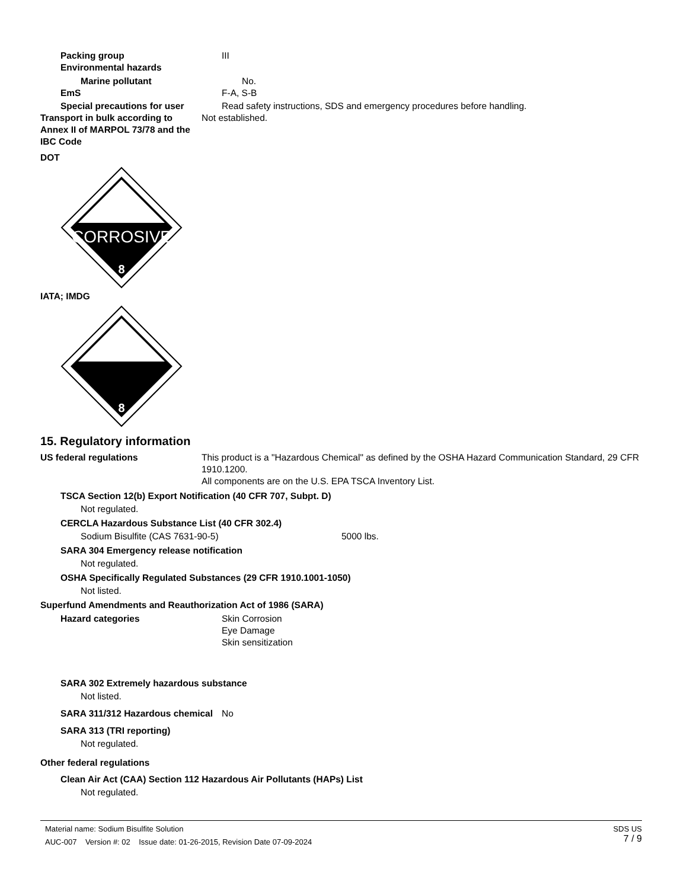Packing group III
Environmental hazards
Marine pollutant No.
EmS F-A, S-B
Special precautions for user Read safety instructions, SDS and emergency procedures before handling.
Transport in bulk according to Annex II of MARPOL 73/78 and the IBC Code
Not established.
DOT
CORROSIVE
8
IATA; IMDG
8
15. Regulatory information
US federal regulations This product is a "Hazardous Chemical" as defined by the OSHA Hazard Communication Standard, 29 CFR 1910.1200.
All components are on the U.S. EPA TSCA Inventory List.
TSCA Section 12(b) Export Notification (40 CFR 707, Subpt. D)
Not regulated.
CERCLA Hazardous Substance List (40 CFR 302.4)
Sodium Bisulfite (CAS 7631-90-5) 5000 lbs.
SARA 304 Emergency release notification
Not regulated.
OSHA Specifically Regulated Substances (29 CFR 1910.1001-1050)
Not listed.
Superfund Amendments and Reauthorization Act of 1986 (SARA)
Hazard categories Skin Corrosion
Eye Damage
Skin sensitization
SARA 302 Extremely hazardous substance
Not listed.
SARA 311/312 Hazardous chemical
No
SARA 313 (TRI reporting)
Not regulated.
Other federal regulations
Clean Air Act (CAA) Section 112 Hazardous Air Pollutants (HAPs) List
Not regulated.
Material name: Sodium Bisulfite Solution
AUC-007 Version #: 02 Issue date: 01-26-2015, Revision Date 07-09-2024
SDS US
7 / 9